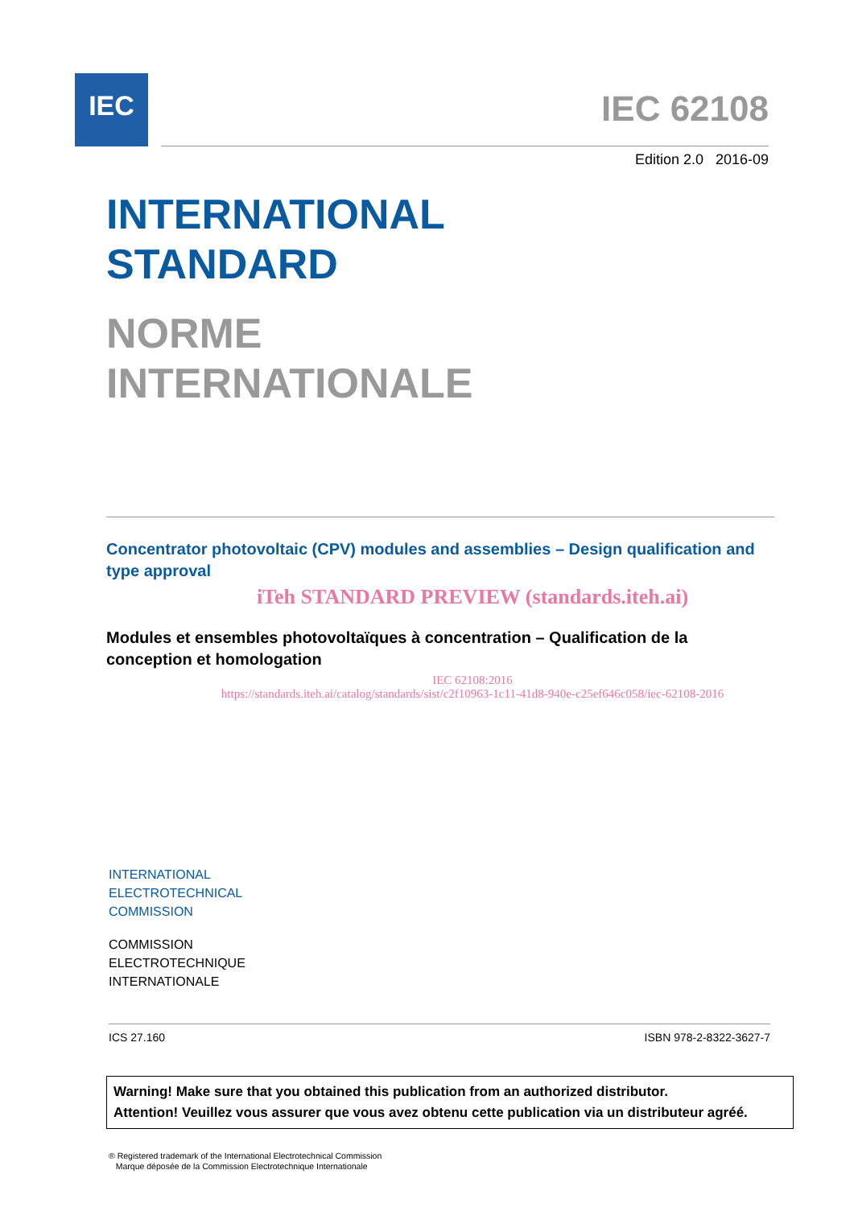IEC IEC 62108
Edition 2.0 2016-09
INTERNATIONAL
STANDARD
NORME
INTERNATIONALE
Concentrator photovoltaic (CPV) modules and assemblies – Design qualification and type approval
iTeh STANDARD PREVIEW (standards.iteh.ai)
Modules et ensembles photovoltaïques à concentration – Qualification de la conception et homologation
IEC 62108:2016
https://standards.iteh.ai/catalog/standards/sist/c2f10963-1c11-41d8-940e-c25ef646c058/iec-62108-2016
INTERNATIONAL
ELECTROTECHNICAL
COMMISSION
COMMISSION
ELECTROTECHNIQUE
INTERNATIONALE
ICS 27.160 ISBN 978-2-8322-3627-7
Warning! Make sure that you obtained this publication from an authorized distributor.
Attention! Veuillez vous assurer que vous avez obtenu cette publication via un distributeur agréé.
® Registered trademark of the International Electrotechnical Commission
Marque déposée de la Commission Electrotechnique Internationale